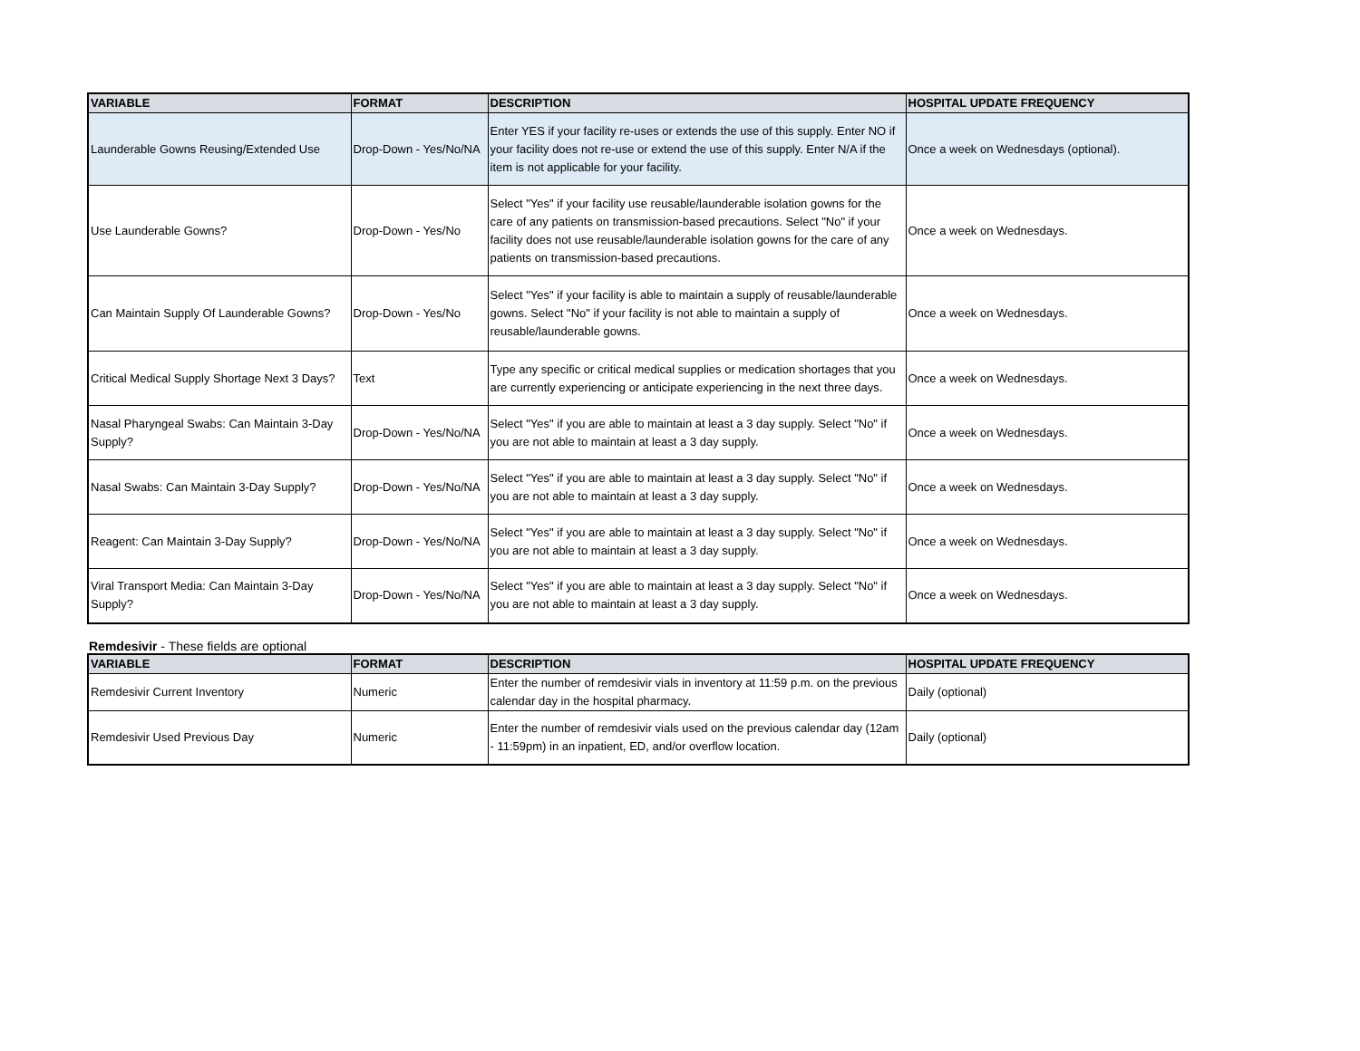| VARIABLE | FORMAT | DESCRIPTION | HOSPITAL UPDATE FREQUENCY |
| --- | --- | --- | --- |
| Launderable Gowns Reusing/Extended Use | Drop-Down - Yes/No/NA | Enter YES if your facility re-uses or extends the use of this supply. Enter NO if your facility does not re-use or extend the use of this supply. Enter N/A if the item is not applicable for your facility. | Once a week on Wednesdays (optional). |
| Use Launderable Gowns? | Drop-Down - Yes/No | Select "Yes" if your facility use reusable/launderable isolation gowns for the care of any patients on transmission-based precautions. Select "No" if your facility does not use reusable/launderable isolation gowns for the care of any patients on transmission-based precautions. | Once a week on Wednesdays. |
| Can Maintain Supply Of Launderable Gowns? | Drop-Down - Yes/No | Select "Yes" if your facility is able to maintain a supply of reusable/launderable gowns. Select "No" if your facility is not able to maintain a supply of reusable/launderable gowns. | Once a week on Wednesdays. |
| Critical Medical Supply Shortage Next 3 Days? | Text | Type any specific or critical medical supplies or medication shortages that you are currently experiencing or anticipate experiencing in the next three days. | Once a week on Wednesdays. |
| Nasal Pharyngeal Swabs: Can Maintain 3-Day Supply? | Drop-Down - Yes/No/NA | Select "Yes" if you are able to maintain at least a 3 day supply. Select "No" if you are not able to maintain at least a 3 day supply. | Once a week on Wednesdays. |
| Nasal Swabs: Can Maintain 3-Day Supply? | Drop-Down - Yes/No/NA | Select "Yes" if you are able to maintain at least a 3 day supply. Select "No" if you are not able to maintain at least a 3 day supply. | Once a week on Wednesdays. |
| Reagent: Can Maintain 3-Day Supply? | Drop-Down - Yes/No/NA | Select "Yes" if you are able to maintain at least a 3 day supply. Select "No" if you are not able to maintain at least a 3 day supply. | Once a week on Wednesdays. |
| Viral Transport Media: Can Maintain 3-Day Supply? | Drop-Down - Yes/No/NA | Select "Yes" if you are able to maintain at least a 3 day supply. Select "No" if you are not able to maintain at least a 3 day supply. | Once a week on Wednesdays. |
Remdesivir - These fields are optional
| VARIABLE | FORMAT | DESCRIPTION | HOSPITAL UPDATE FREQUENCY |
| --- | --- | --- | --- |
| Remdesivir Current Inventory | Numeric | Enter the number of remdesivir vials in inventory at 11:59 p.m. on the previous calendar day in the hospital pharmacy. | Daily (optional) |
| Remdesivir Used Previous Day | Numeric | Enter the number of remdesivir vials used on the previous calendar day (12am - 11:59pm) in an inpatient, ED, and/or overflow location. | Daily (optional) |